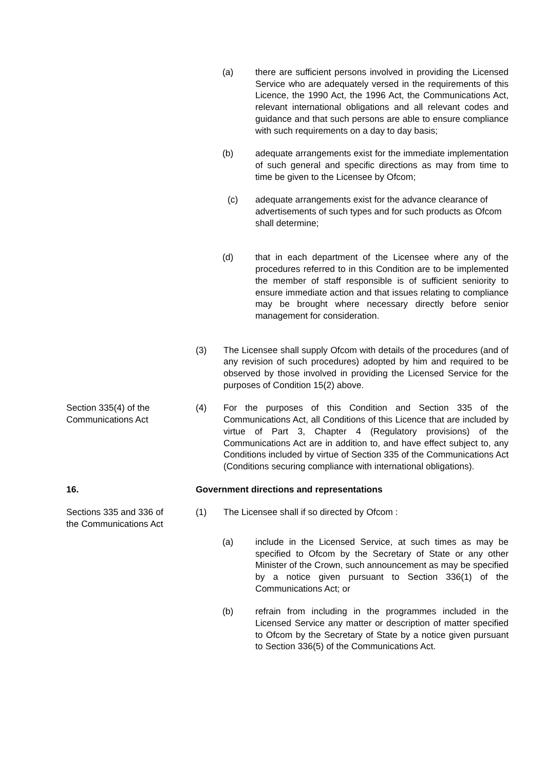(a) there are sufficient persons involved in providing the Licensed Service who are adequately versed in the requirements of this Licence, the 1990 Act, the 1996 Act, the Communications Act, relevant international obligations and all relevant codes and guidance and that such persons are able to ensure compliance with such requirements on a day to day basis;
(b) adequate arrangements exist for the immediate implementation of such general and specific directions as may from time to time be given to the Licensee by Ofcom;
(c) adequate arrangements exist for the advance clearance of advertisements of such types and for such products as Ofcom shall determine;
(d) that in each department of the Licensee where any of the procedures referred to in this Condition are to be implemented the member of staff responsible is of sufficient seniority to ensure immediate action and that issues relating to compliance may be brought where necessary directly before senior management for consideration.
(3) The Licensee shall supply Ofcom with details of the procedures (and of any revision of such procedures) adopted by him and required to be observed by those involved in providing the Licensed Service for the purposes of Condition 15(2) above.
Section 335(4) of the
Communications Act
(4) For the purposes of this Condition and Section 335 of the Communications Act, all Conditions of this Licence that are included by virtue of Part 3, Chapter 4 (Regulatory provisions) of the Communications Act are in addition to, and have effect subject to, any Conditions included by virtue of Section 335 of the Communications Act (Conditions securing compliance with international obligations).
16. Government directions and representations
Sections 335 and 336 of
the Communications Act
(1) The Licensee shall if so directed by Ofcom :
(a) include in the Licensed Service, at such times as may be specified to Ofcom by the Secretary of State or any other Minister of the Crown, such announcement as may be specified by a notice given pursuant to Section 336(1) of the Communications Act; or
(b) refrain from including in the programmes included in the Licensed Service any matter or description of matter specified to Ofcom by the Secretary of State by a notice given pursuant to Section 336(5) of the Communications Act.